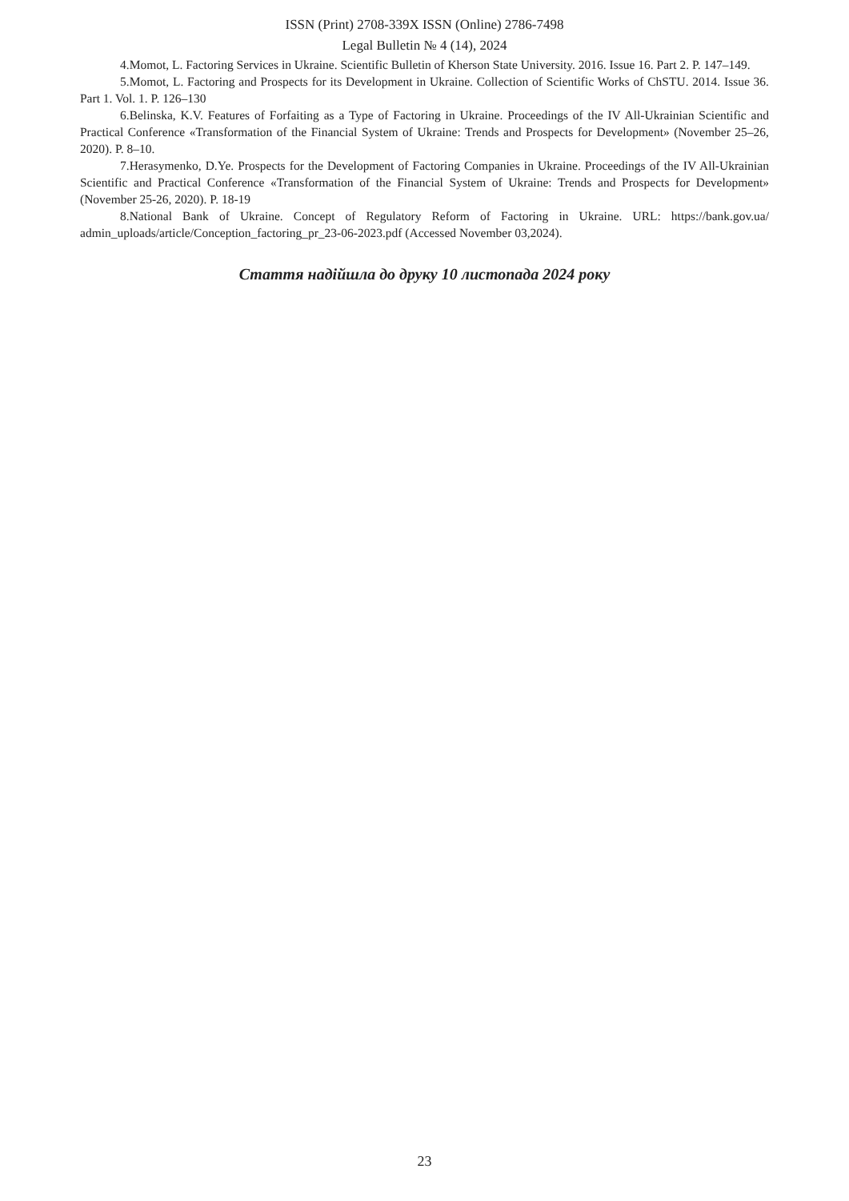ISSN (Print) 2708-339X ISSN (Online) 2786-7498
Legal Bulletin № 4 (14), 2024
4.Momot, L. Factoring Services in Ukraine. Scientific Bulletin of Kherson State University. 2016. Issue 16. Part 2. P. 147–149.
5.Momot, L. Factoring and Prospects for its Development in Ukraine. Collection of Scientific Works of ChSTU. 2014. Issue 36. Part 1. Vol. 1. P. 126–130
6.Belinska, K.V. Features of Forfaiting as a Type of Factoring in Ukraine. Proceedings of the IV All-Ukrainian Scientific and Practical Conference «Transformation of the Financial System of Ukraine: Trends and Prospects for Development» (November 25–26, 2020). P. 8–10.
7.Herasymenko, D.Ye. Prospects for the Development of Factoring Companies in Ukraine. Proceedings of the IV All-Ukrainian Scientific and Practical Conference «Transformation of the Financial System of Ukraine: Trends and Prospects for Development» (November 25-26, 2020). P. 18-19
8.National Bank of Ukraine. Concept of Regulatory Reform of Factoring in Ukraine. URL: https://bank.gov.ua/ admin_uploads/article/Conception_factoring_pr_23-06-2023.pdf (Accessed November 03,2024).
Стаття надійшла до друку 10 листопада 2024 року
23